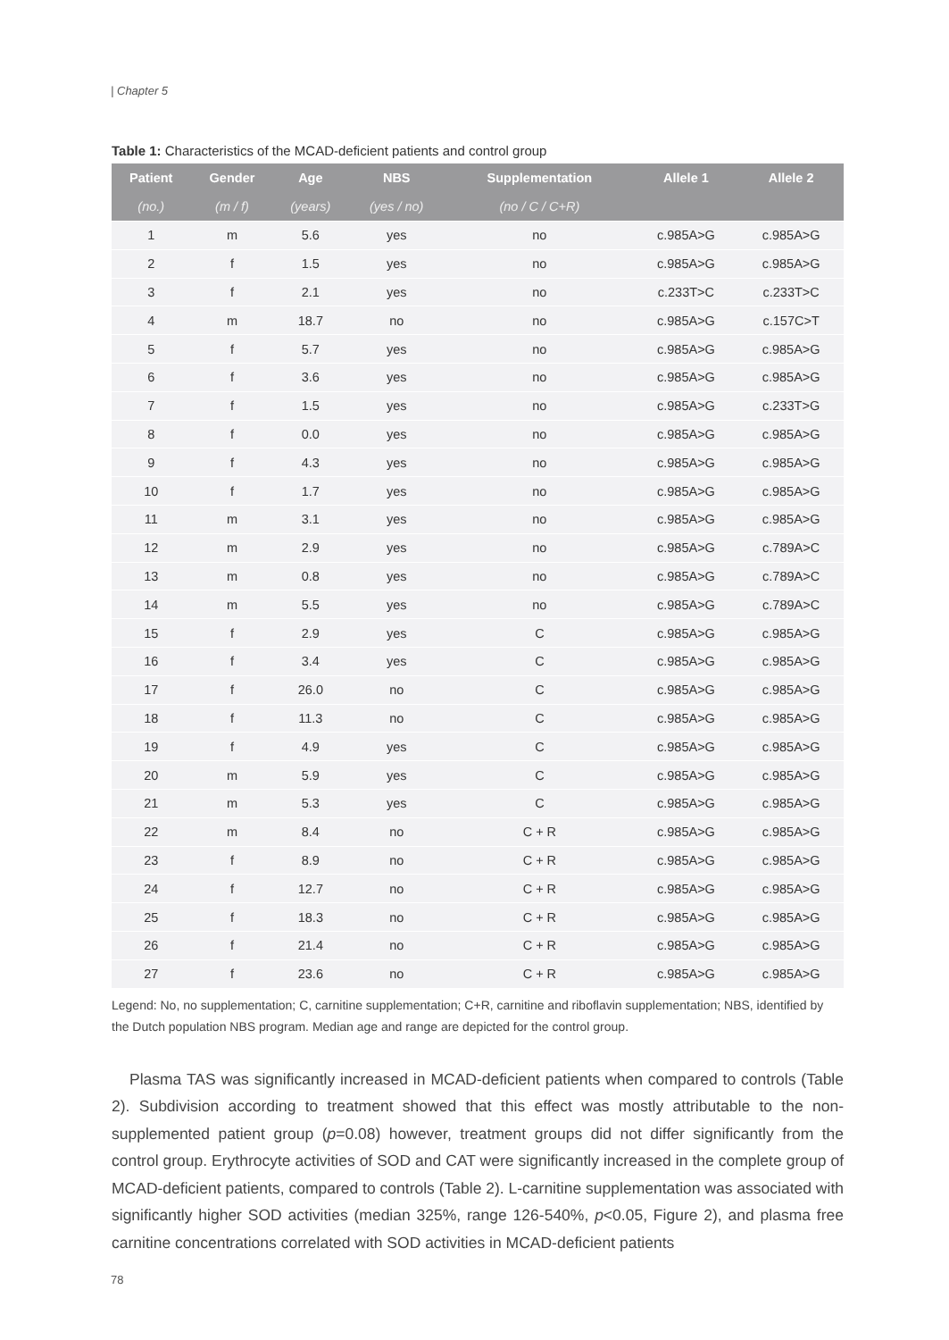| Chapter 5
Table 1: Characteristics of the MCAD-deficient patients and control group
| Patient | Gender | Age | NBS | Supplementation | Allele 1 | Allele 2 |
| --- | --- | --- | --- | --- | --- | --- |
| (no.) | (m / f) | (years) | (yes / no) | (no / C / C+R) | | |
| 1 | m | 5.6 | yes | no | c.985A>G | c.985A>G |
| 2 | f | 1.5 | yes | no | c.985A>G | c.985A>G |
| 3 | f | 2.1 | yes | no | c.233T>C | c.233T>C |
| 4 | m | 18.7 | no | no | c.985A>G | c.157C>T |
| 5 | f | 5.7 | yes | no | c.985A>G | c.985A>G |
| 6 | f | 3.6 | yes | no | c.985A>G | c.985A>G |
| 7 | f | 1.5 | yes | no | c.985A>G | c.233T>G |
| 8 | f | 0.0 | yes | no | c.985A>G | c.985A>G |
| 9 | f | 4.3 | yes | no | c.985A>G | c.985A>G |
| 10 | f | 1.7 | yes | no | c.985A>G | c.985A>G |
| 11 | m | 3.1 | yes | no | c.985A>G | c.985A>G |
| 12 | m | 2.9 | yes | no | c.985A>G | c.789A>C |
| 13 | m | 0.8 | yes | no | c.985A>G | c.789A>C |
| 14 | m | 5.5 | yes | no | c.985A>G | c.789A>C |
| 15 | f | 2.9 | yes | C | c.985A>G | c.985A>G |
| 16 | f | 3.4 | yes | C | c.985A>G | c.985A>G |
| 17 | f | 26.0 | no | C | c.985A>G | c.985A>G |
| 18 | f | 11.3 | no | C | c.985A>G | c.985A>G |
| 19 | f | 4.9 | yes | C | c.985A>G | c.985A>G |
| 20 | m | 5.9 | yes | C | c.985A>G | c.985A>G |
| 21 | m | 5.3 | yes | C | c.985A>G | c.985A>G |
| 22 | m | 8.4 | no | C + R | c.985A>G | c.985A>G |
| 23 | f | 8.9 | no | C + R | c.985A>G | c.985A>G |
| 24 | f | 12.7 | no | C + R | c.985A>G | c.985A>G |
| 25 | f | 18.3 | no | C + R | c.985A>G | c.985A>G |
| 26 | f | 21.4 | no | C + R | c.985A>G | c.985A>G |
| 27 | f | 23.6 | no | C + R | c.985A>G | c.985A>G |
Legend: No, no supplementation; C, carnitine supplementation; C+R, carnitine and riboflavin supplementation; NBS, identified by the Dutch population NBS program. Median age and range are depicted for the control group.
Plasma TAS was significantly increased in MCAD-deficient patients when compared to controls (Table 2). Subdivision according to treatment showed that this effect was mostly attributable to the non-supplemented patient group (p=0.08) however, treatment groups did not differ significantly from the control group. Erythrocyte activities of SOD and CAT were significantly increased in the complete group of MCAD-deficient patients, compared to controls (Table 2). L-carnitine supplementation was associated with significantly higher SOD activities (median 325%, range 126-540%, p<0.05, Figure 2), and plasma free carnitine concentrations correlated with SOD activities in MCAD-deficient patients
78